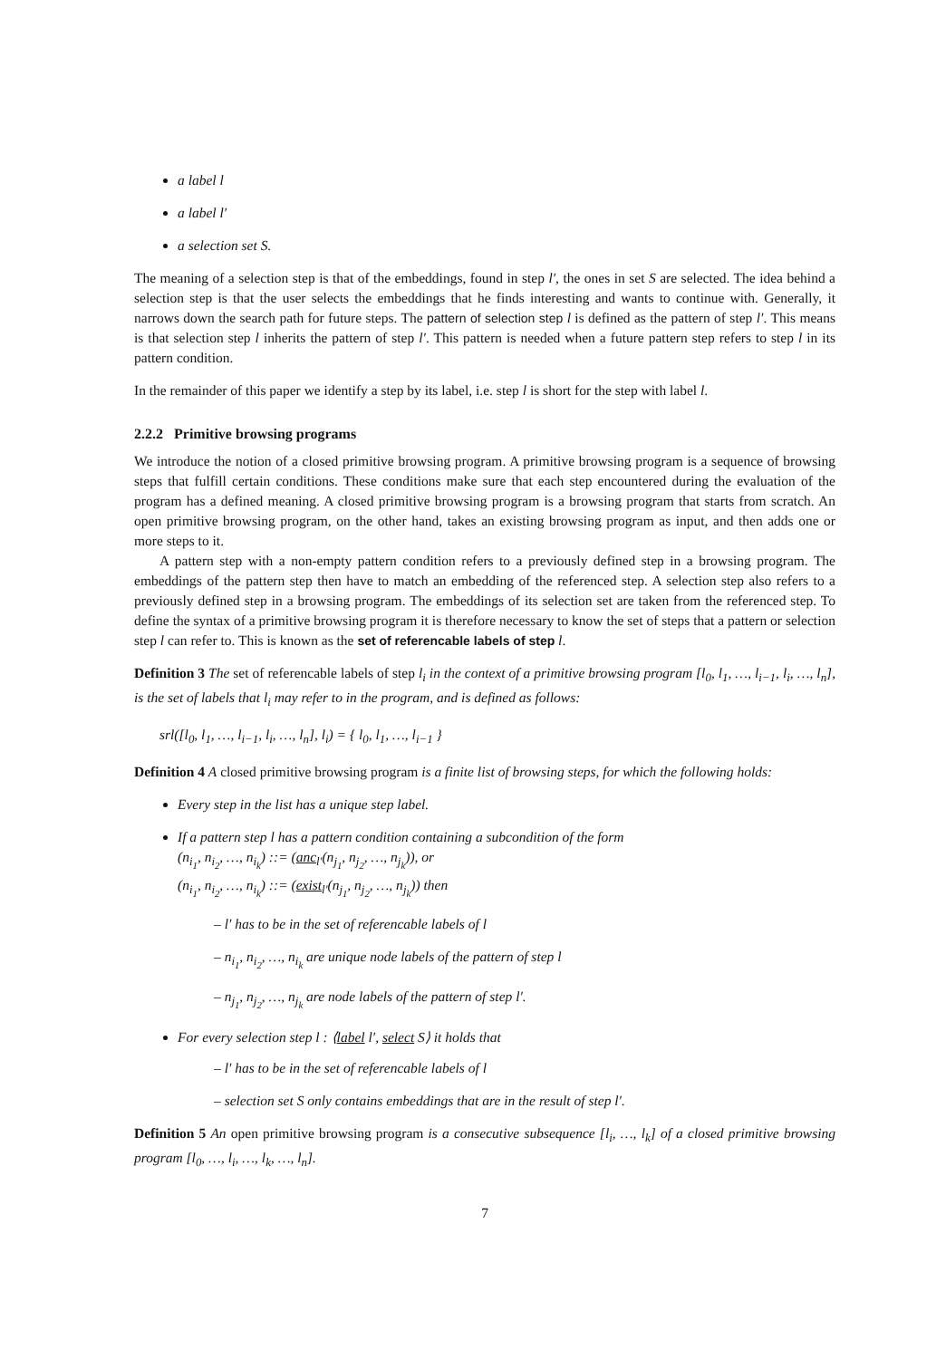a label l
a label l′
a selection set S.
The meaning of a selection step is that of the embeddings, found in step l′, the ones in set S are selected. The idea behind a selection step is that the user selects the embeddings that he finds interesting and wants to continue with. Generally, it narrows down the search path for future steps. The pattern of selection step l is defined as the pattern of step l′. This means is that selection step l inherits the pattern of step l′. This pattern is needed when a future pattern step refers to step l in its pattern condition.
In the remainder of this paper we identify a step by its label, i.e. step l is short for the step with label l.
2.2.2 Primitive browsing programs
We introduce the notion of a closed primitive browsing program. A primitive browsing program is a sequence of browsing steps that fulfill certain conditions. These conditions make sure that each step encountered during the evaluation of the program has a defined meaning. A closed primitive browsing program is a browsing program that starts from scratch. An open primitive browsing program, on the other hand, takes an existing browsing program as input, and then adds one or more steps to it.
A pattern step with a non-empty pattern condition refers to a previously defined step in a browsing program. The embeddings of the pattern step then have to match an embedding of the referenced step. A selection step also refers to a previously defined step in a browsing program. The embeddings of its selection set are taken from the referenced step. To define the syntax of a primitive browsing program it is therefore necessary to know the set of steps that a pattern or selection step l can refer to. This is known as the set of referencable labels of step l.
Definition 3 The set of referencable labels of step l<sub>i</sub> in the context of a primitive browsing program [l<sub>0</sub>, l<sub>1</sub>, …, l<sub>i−1</sub>, l<sub>i</sub>, …, l<sub>n</sub>], is the set of labels that l<sub>i</sub> may refer to in the program, and is defined as follows:
srl([l<sub>0</sub>, l<sub>1</sub>, …, l<sub>i−1</sub>, l<sub>i</sub>, …, l<sub>n</sub>], l<sub>i</sub>) = { l<sub>0</sub>, l<sub>1</sub>, …, l<sub>i−1</sub> }
Definition 4 A closed primitive browsing program is a finite list of browsing steps, for which the following holds:
Every step in the list has a unique step label.
If a pattern step l has a pattern condition containing a subcondition of the form
(n<sub>i<sub>1</sub></sub>, n<sub>i<sub>2</sub></sub>, …, n<sub>i<sub>k</sub></sub>) ::= (anc<sub>l′</sub>(n<sub>j<sub>1</sub></sub>, n<sub>j<sub>2</sub></sub>, …, n<sub>j<sub>k</sub></sub>)), or
(n<sub>i<sub>1</sub></sub>, n<sub>i<sub>2</sub></sub>, …, n<sub>i<sub>k</sub></sub>) ::= (exist<sub>l′</sub>(n<sub>j<sub>1</sub></sub>, n<sub>j<sub>2</sub></sub>, …, n<sub>j<sub>k</sub></sub>)) then
– l′ has to be in the set of referencable labels of l
– n<sub>i<sub>1</sub></sub>, n<sub>i<sub>2</sub></sub>, …, n<sub>i<sub>k</sub></sub> are unique node labels of the pattern of step l
– n<sub>j<sub>1</sub></sub>, n<sub>j<sub>2</sub></sub>, …, n<sub>j<sub>k</sub></sub> are node labels of the pattern of step l′.
For every selection step l : ⟨label l′, select S⟩ it holds that
– l′ has to be in the set of referencable labels of l
– selection set S only contains embeddings that are in the result of step l′.
Definition 5 An open primitive browsing program is a consecutive subsequence [l<sub>i</sub>, …, l<sub>k</sub>] of a closed primitive browsing program [l<sub>0</sub>, …, l<sub>i</sub>, …, l<sub>k</sub>, …, l<sub>n</sub>].
7